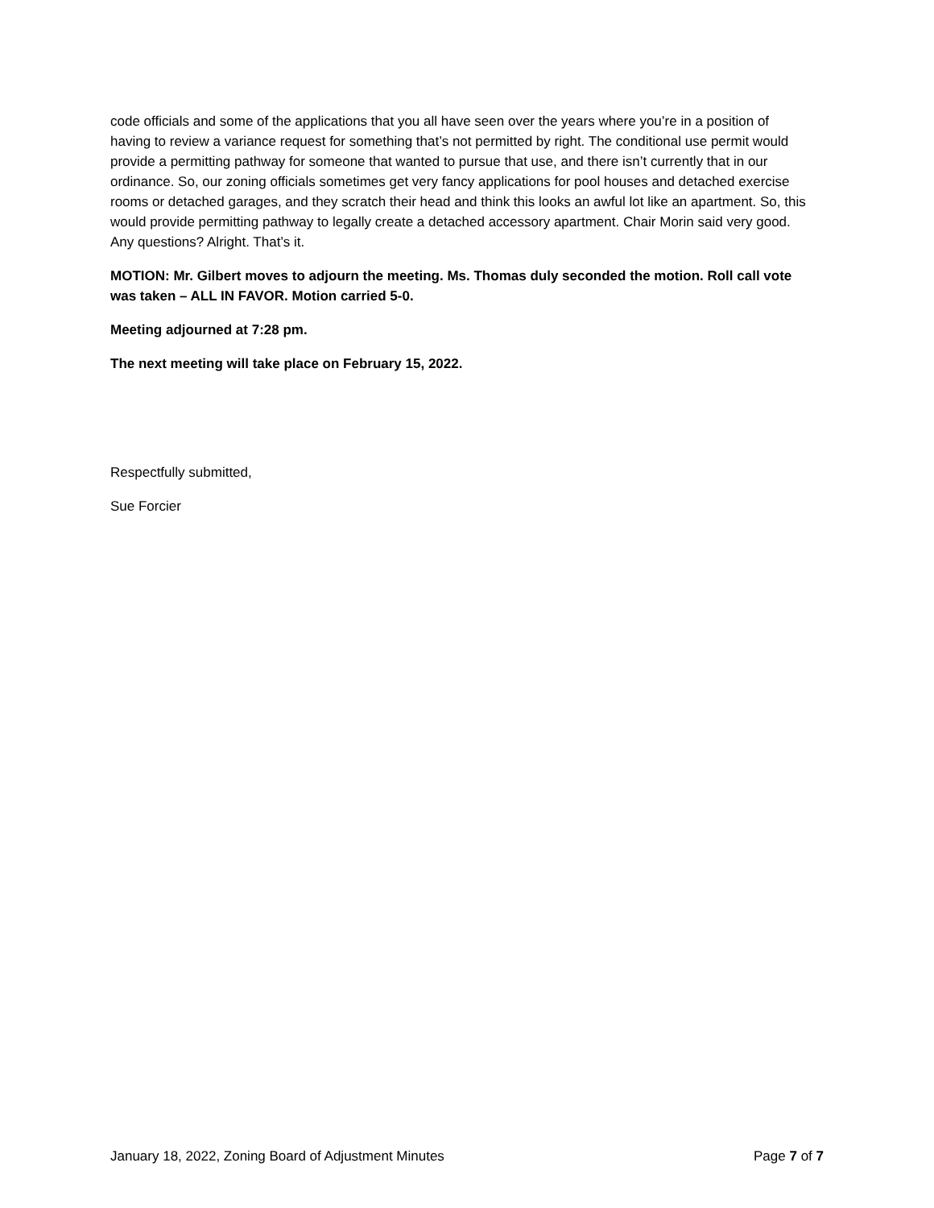code officials and some of the applications that you all have seen over the years where you’re in a position of having to review a variance request for something that’s not permitted by right. The conditional use permit would provide a permitting pathway for someone that wanted to pursue that use, and there isn’t currently that in our ordinance. So, our zoning officials sometimes get very fancy applications for pool houses and detached exercise rooms or detached garages, and they scratch their head and think this looks an awful lot like an apartment. So, this would provide permitting pathway to legally create a detached accessory apartment. Chair Morin said very good. Any questions? Alright. That’s it.
MOTION: Mr. Gilbert moves to adjourn the meeting. Ms. Thomas duly seconded the motion. Roll call vote was taken – ALL IN FAVOR. Motion carried 5-0.
Meeting adjourned at 7:28 pm.
The next meeting will take place on February 15, 2022.
Respectfully submitted,
Sue Forcier
January 18, 2022, Zoning Board of Adjustment Minutes Page 7 of 7